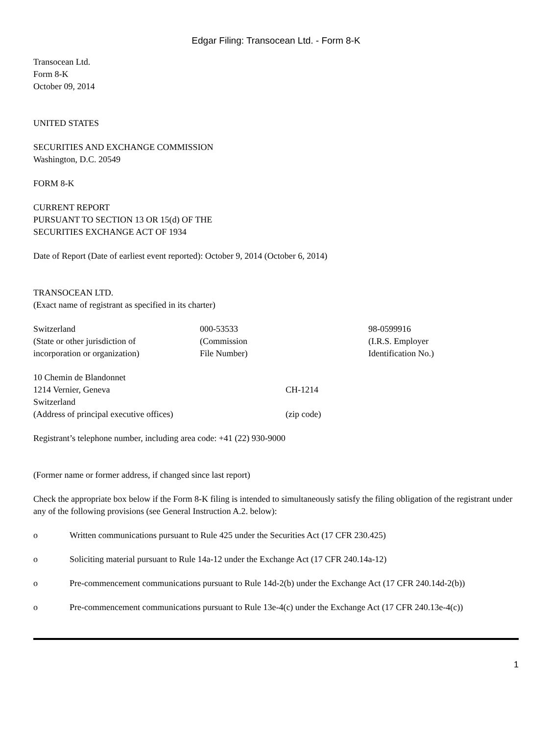Edgar Filing: Transocean Ltd. - Form 8-K
Transocean Ltd.
Form 8-K
October 09, 2014
UNITED STATES
SECURITIES AND EXCHANGE COMMISSION
Washington, D.C. 20549
FORM 8-K
CURRENT REPORT
PURSUANT TO SECTION 13 OR 15(d) OF THE
SECURITIES EXCHANGE ACT OF 1934
Date of Report (Date of earliest event reported): October 9, 2014 (October 6, 2014)
TRANSOCEAN LTD.
(Exact name of registrant as specified in its charter)
| Switzerland (State or other jurisdiction of incorporation or organization) | 000-53533 (Commission File Number) | 98-0599916 (I.R.S. Employer Identification No.) |
| 10 Chemin de Blandonnet | |
| 1214 Vernier, Geneva | CH-1214 |
| Switzerland | |
| (Address of principal executive offices) | (zip code) |
Registrant’s telephone number, including area code: +41 (22) 930-9000
(Former name or former address, if changed since last report)
Check the appropriate box below if the Form 8-K filing is intended to simultaneously satisfy the filing obligation of the registrant under any of the following provisions (see General Instruction A.2. below):
o Written communications pursuant to Rule 425 under the Securities Act (17 CFR 230.425)
o Soliciting material pursuant to Rule 14a-12 under the Exchange Act (17 CFR 240.14a-12)
o Pre-commencement communications pursuant to Rule 14d-2(b) under the Exchange Act (17 CFR 240.14d-2(b))
o Pre-commencement communications pursuant to Rule 13e-4(c) under the Exchange Act (17 CFR 240.13e-4(c))
1